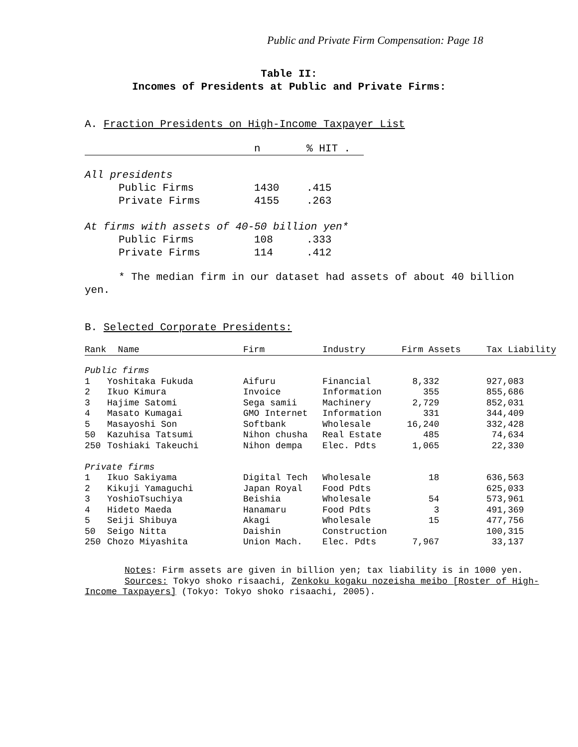Public and Private Firm Compensation: Page 18
Table II:
Incomes of Presidents at Public and Private Firms:
A. Fraction Presidents on High-Income Taxpayer List
| | n | % HIT . |
| --- | --- | --- |
| All presidents | | |
| Public Firms | 1430 | .415 |
| Private Firms | 4155 | .263 |
| At firms with assets of 40-50 billion yen* | | |
| Public Firms | 108 | .333 |
| Private Firms | 114 | .412 |
* The median firm in our dataset had assets of about 40 billion
yen.
B. Selected Corporate Presidents:
| Rank | Name | Firm | Industry | Firm Assets | Tax Liability |
| --- | --- | --- | --- | --- | --- |
| Public firms | | | | | |
| 1 | Yoshitaka Fukuda | Aifuru | Financial | 8,332 | 927,083 |
| 2 | Ikuo Kimura | Invoice | Information | 355 | 855,686 |
| 3 | Hajime Satomi | Sega samii | Machinery | 2,729 | 852,031 |
| 4 | Masato Kumagai | GMO Internet | Information | 331 | 344,409 |
| 5 | Masayoshi Son | Softbank | Wholesale | 16,240 | 332,428 |
| 50 | Kazuhisa Tatsumi | Nihon chusha | Real Estate | 485 | 74,634 |
| 250 | Toshiaki Takeuchi | Nihon dempa | Elec. Pdts | 1,065 | 22,330 |
| Private firms | | | | | |
| 1 | Ikuo Sakiyama | Digital Tech | Wholesale | 18 | 636,563 |
| 2 | Kikuji Yamaguchi | Japan Royal | Food Pdts | | 625,033 |
| 3 | YoshioTsuchiya | Beishia | Wholesale | 54 | 573,961 |
| 4 | Hideto Maeda | Hanamaru | Food Pdts | 3 | 491,369 |
| 5 | Seiji Shibuya | Akagi | Wholesale | 15 | 477,756 |
| 50 | Seigo Nitta | Daishin | Construction | | 100,315 |
| 250 | Chozo Miyashita | Union Mach. | Elec. Pdts | 7,967 | 33,137 |
Notes: Firm assets are given in billion yen; tax liability is in 1000 yen.
Sources: Tokyo shoko risaachi, Zenkoku kogaku nozeisha meibo [Roster of High-Income Taxpayers] (Tokyo: Tokyo shoko risaachi, 2005).